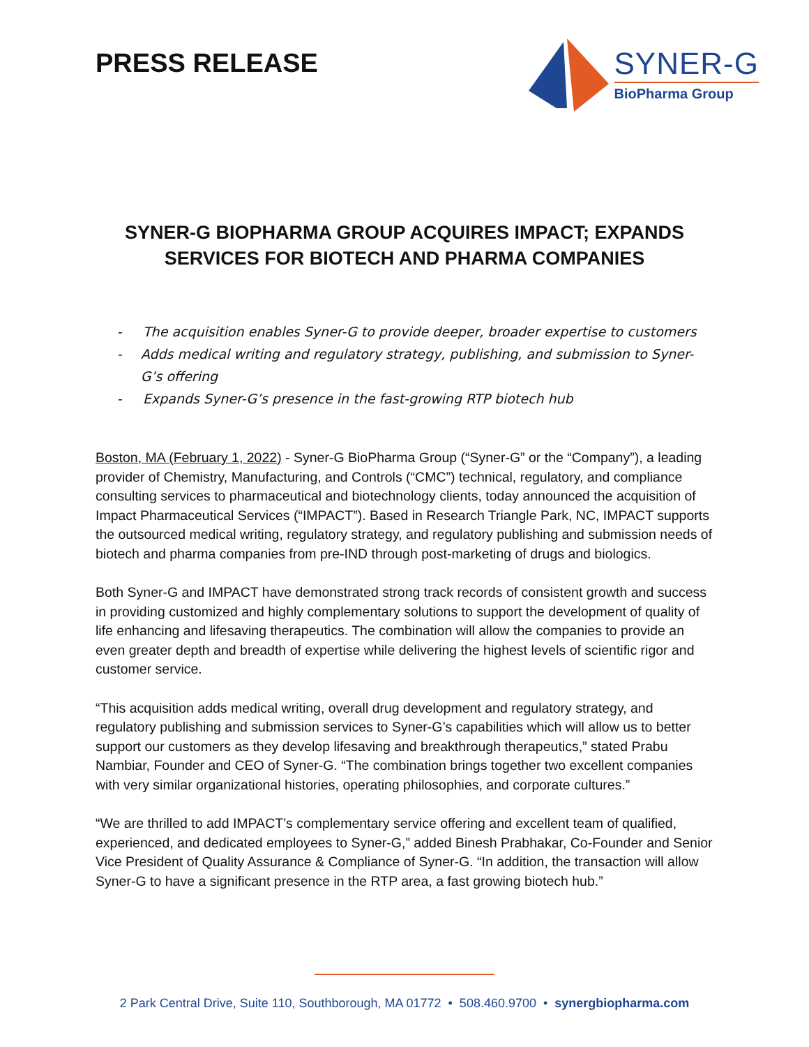PRESS RELEASE
SYNER-G
BioPharma Group
SYNER-G BIOPHARMA GROUP ACQUIRES IMPACT; EXPANDS SERVICES FOR BIOTECH AND PHARMA COMPANIES
- The acquisition enables Syner-G to provide deeper, broader expertise to customers
- Adds medical writing and regulatory strategy, publishing, and submission to Syner-G’s offering
- Expands Syner-G’s presence in the fast-growing RTP biotech hub
Boston, MA (February 1, 2022) - Syner-G BioPharma Group (“Syner-G” or the “Company”), a leading provider of Chemistry, Manufacturing, and Controls (“CMC”) technical, regulatory, and compliance consulting services to pharmaceutical and biotechnology clients, today announced the acquisition of Impact Pharmaceutical Services (“IMPACT”). Based in Research Triangle Park, NC, IMPACT supports the outsourced medical writing, regulatory strategy, and regulatory publishing and submission needs of biotech and pharma companies from pre-IND through post-marketing of drugs and biologics.
Both Syner-G and IMPACT have demonstrated strong track records of consistent growth and success in providing customized and highly complementary solutions to support the development of quality of life enhancing and lifesaving therapeutics. The combination will allow the companies to provide an even greater depth and breadth of expertise while delivering the highest levels of scientific rigor and customer service.
“This acquisition adds medical writing, overall drug development and regulatory strategy, and regulatory publishing and submission services to Syner-G’s capabilities which will allow us to better support our customers as they develop lifesaving and breakthrough therapeutics,” stated Prabu Nambiar, Founder and CEO of Syner-G. “The combination brings together two excellent companies with very similar organizational histories, operating philosophies, and corporate cultures.”
“We are thrilled to add IMPACT’s complementary service offering and excellent team of qualified, experienced, and dedicated employees to Syner-G,” added Binesh Prabhakar, Co-Founder and Senior Vice President of Quality Assurance & Compliance of Syner-G. “In addition, the transaction will allow Syner-G to have a significant presence in the RTP area, a fast growing biotech hub.”
2 Park Central Drive, Suite 110, Southborough, MA 01772 • 508.460.9700 • synergbiopharma.com